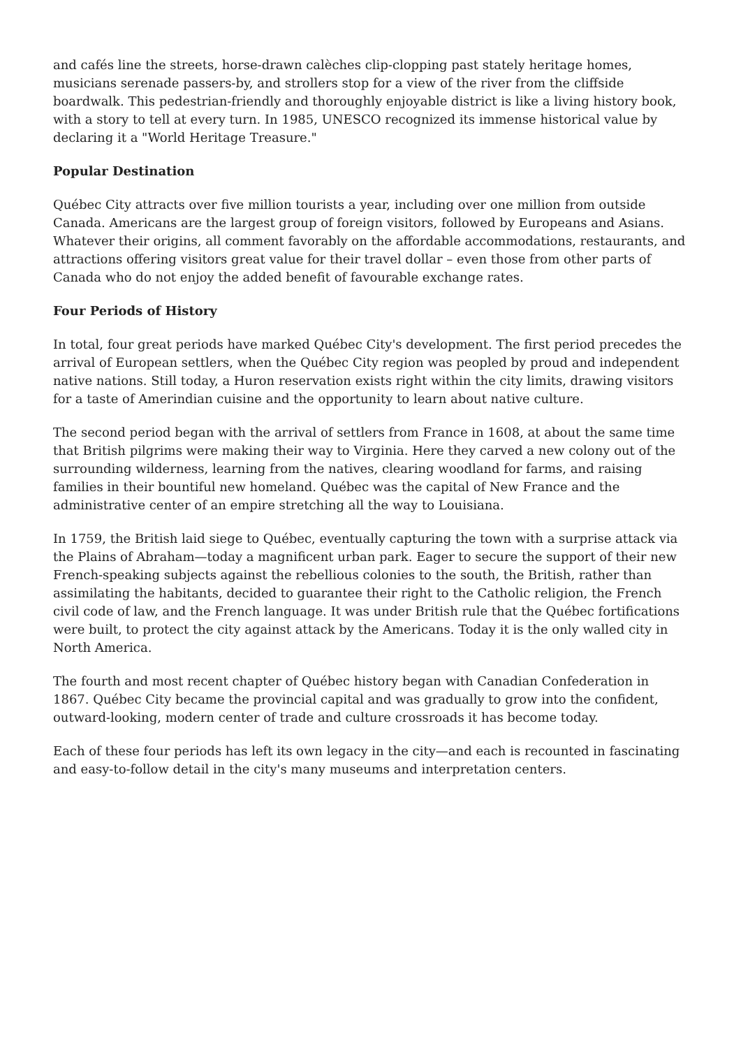and cafés line the streets, horse-drawn calèches clip-clopping past stately heritage homes, musicians serenade passers-by, and strollers stop for a view of the river from the cliffside boardwalk. This pedestrian-friendly and thoroughly enjoyable district is like a living history book, with a story to tell at every turn. In 1985, UNESCO recognized its immense historical value by declaring it a "World Heritage Treasure."
Popular Destination
Québec City attracts over five million tourists a year, including over one million from outside Canada. Americans are the largest group of foreign visitors, followed by Europeans and Asians. Whatever their origins, all comment favorably on the affordable accommodations, restaurants, and attractions offering visitors great value for their travel dollar – even those from other parts of Canada who do not enjoy the added benefit of favourable exchange rates.
Four Periods of History
In total, four great periods have marked Québec City's development. The first period precedes the arrival of European settlers, when the Québec City region was peopled by proud and independent native nations. Still today, a Huron reservation exists right within the city limits, drawing visitors for a taste of Amerindian cuisine and the opportunity to learn about native culture.
The second period began with the arrival of settlers from France in 1608, at about the same time that British pilgrims were making their way to Virginia. Here they carved a new colony out of the surrounding wilderness, learning from the natives, clearing woodland for farms, and raising families in their bountiful new homeland. Québec was the capital of New France and the administrative center of an empire stretching all the way to Louisiana.
In 1759, the British laid siege to Québec, eventually capturing the town with a surprise attack via the Plains of Abraham—today a magnificent urban park. Eager to secure the support of their new French-speaking subjects against the rebellious colonies to the south, the British, rather than assimilating the habitants, decided to guarantee their right to the Catholic religion, the French civil code of law, and the French language. It was under British rule that the Québec fortifications were built, to protect the city against attack by the Americans. Today it is the only walled city in North America.
The fourth and most recent chapter of Québec history began with Canadian Confederation in 1867. Québec City became the provincial capital and was gradually to grow into the confident, outward-looking, modern center of trade and culture crossroads it has become today.
Each of these four periods has left its own legacy in the city—and each is recounted in fascinating and easy-to-follow detail in the city's many museums and interpretation centers.